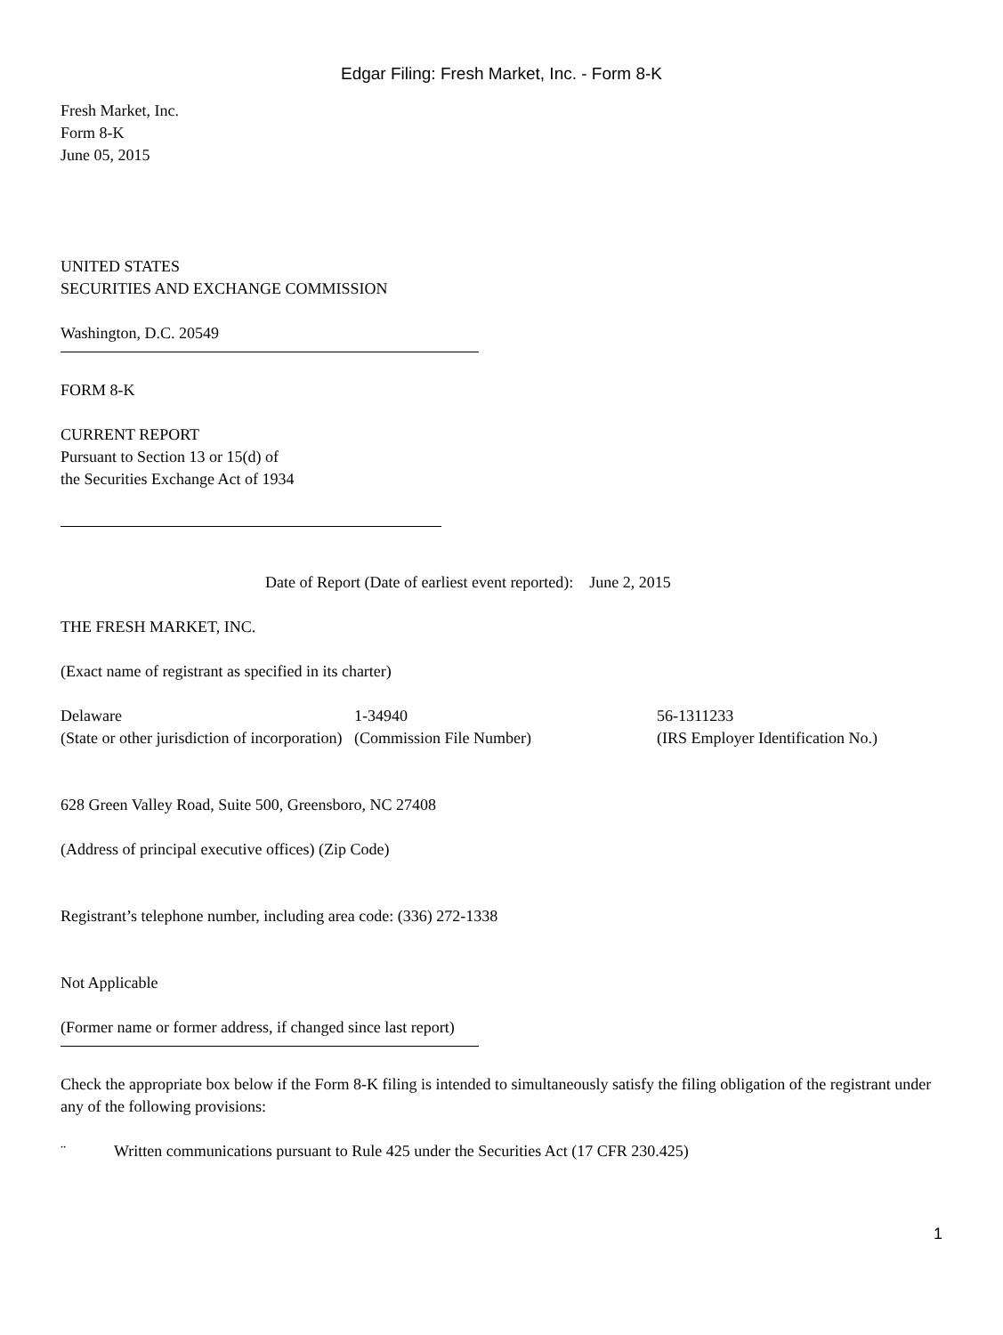Edgar Filing: Fresh Market, Inc. - Form 8-K
Fresh Market, Inc.
Form 8-K
June 05, 2015
UNITED STATES
SECURITIES AND EXCHANGE COMMISSION
Washington, D.C. 20549
FORM 8-K
CURRENT REPORT
Pursuant to Section 13 or 15(d) of
the Securities Exchange Act of 1934
Date of Report (Date of earliest event reported): June 2, 2015
THE FRESH MARKET, INC.
(Exact name of registrant as specified in its charter)
| Delaware (State or other jurisdiction of incorporation) | 1-34940 (Commission File Number) | 56-1311233 (IRS Employer Identification No.) |
628 Green Valley Road, Suite 500, Greensboro, NC 27408
(Address of principal executive offices) (Zip Code)
Registrant’s telephone number, including area code: (336) 272-1338
Not Applicable
(Former name or former address, if changed since last report)
Check the appropriate box below if the Form 8-K filing is intended to simultaneously satisfy the filing obligation of the registrant under any of the following provisions:
¨ Written communications pursuant to Rule 425 under the Securities Act (17 CFR 230.425)
1